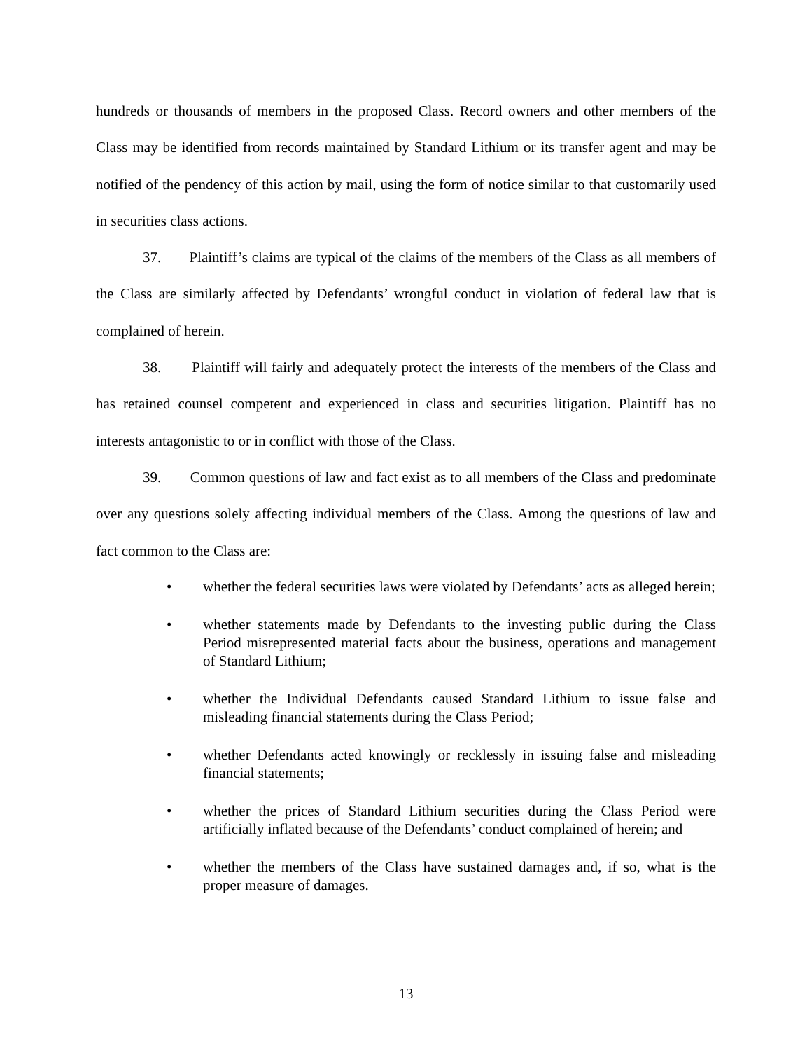hundreds or thousands of members in the proposed Class. Record owners and other members of the Class may be identified from records maintained by Standard Lithium or its transfer agent and may be notified of the pendency of this action by mail, using the form of notice similar to that customarily used in securities class actions.
37. Plaintiff’s claims are typical of the claims of the members of the Class as all members of the Class are similarly affected by Defendants’ wrongful conduct in violation of federal law that is complained of herein.
38. Plaintiff will fairly and adequately protect the interests of the members of the Class and has retained counsel competent and experienced in class and securities litigation. Plaintiff has no interests antagonistic to or in conflict with those of the Class.
39. Common questions of law and fact exist as to all members of the Class and predominate over any questions solely affecting individual members of the Class. Among the questions of law and fact common to the Class are:
• whether the federal securities laws were violated by Defendants’ acts as alleged herein;
• whether statements made by Defendants to the investing public during the Class Period misrepresented material facts about the business, operations and management of Standard Lithium;
• whether the Individual Defendants caused Standard Lithium to issue false and misleading financial statements during the Class Period;
• whether Defendants acted knowingly or recklessly in issuing false and misleading financial statements;
• whether the prices of Standard Lithium securities during the Class Period were artificially inflated because of the Defendants’ conduct complained of herein; and
• whether the members of the Class have sustained damages and, if so, what is the proper measure of damages.
13